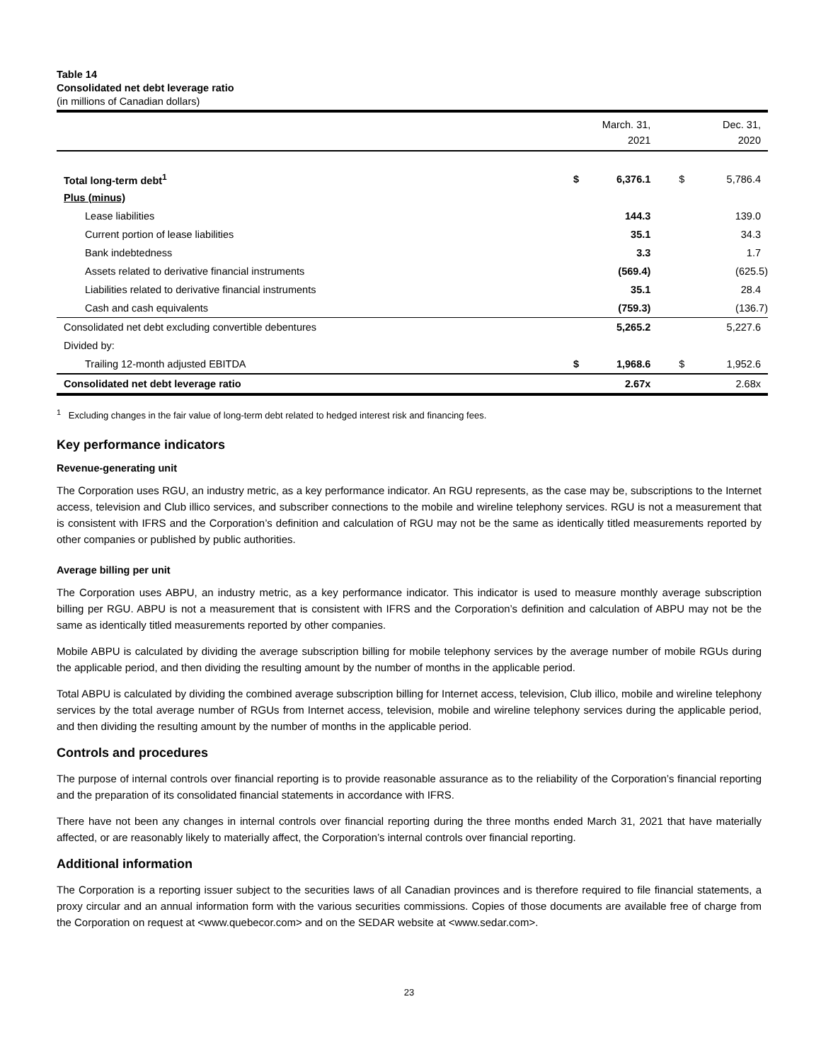Table 14
Consolidated net debt leverage ratio
(in millions of Canadian dollars)
| | March. 31, 2021 | | Dec. 31, 2020 | |
| --- | --- | --- | --- | --- |
| Total long-term debt<sup>1</sup> | $ | 6,376.1 | $ | 5,786.4 |
| Plus (minus) | | | | |
| Lease liabilities | | 144.3 | | 139.0 |
| Current portion of lease liabilities | | 35.1 | | 34.3 |
| Bank indebtedness | | 3.3 | | 1.7 |
| Assets related to derivative financial instruments | | (569.4) | | (625.5) |
| Liabilities related to derivative financial instruments | | 35.1 | | 28.4 |
| Cash and cash equivalents | | (759.3) | | (136.7) |
| Consolidated net debt excluding convertible debentures | | 5,265.2 | | 5,227.6 |
| Divided by: | | | | |
| Trailing 12-month adjusted EBITDA | $ | 1,968.6 | $ | 1,952.6 |
| Consolidated net debt leverage ratio | | 2.67x | | 2.68x |
<sup>1</sup> Excluding changes in the fair value of long-term debt related to hedged interest risk and financing fees.
Key performance indicators
Revenue-generating unit
The Corporation uses RGU, an industry metric, as a key performance indicator. An RGU represents, as the case may be, subscriptions to the Internet access, television and Club illico services, and subscriber connections to the mobile and wireline telephony services. RGU is not a measurement that is consistent with IFRS and the Corporation’s definition and calculation of RGU may not be the same as identically titled measurements reported by other companies or published by public authorities.
Average billing per unit
The Corporation uses ABPU, an industry metric, as a key performance indicator. This indicator is used to measure monthly average subscription billing per RGU. ABPU is not a measurement that is consistent with IFRS and the Corporation’s definition and calculation of ABPU may not be the same as identically titled measurements reported by other companies.
Mobile ABPU is calculated by dividing the average subscription billing for mobile telephony services by the average number of mobile RGUs during the applicable period, and then dividing the resulting amount by the number of months in the applicable period.
Total ABPU is calculated by dividing the combined average subscription billing for Internet access, television, Club illico, mobile and wireline telephony services by the total average number of RGUs from Internet access, television, mobile and wireline telephony services during the applicable period, and then dividing the resulting amount by the number of months in the applicable period.
Controls and procedures
The purpose of internal controls over financial reporting is to provide reasonable assurance as to the reliability of the Corporation’s financial reporting and the preparation of its consolidated financial statements in accordance with IFRS.
There have not been any changes in internal controls over financial reporting during the three months ended March 31, 2021 that have materially affected, or are reasonably likely to materially affect, the Corporation’s internal controls over financial reporting.
Additional information
The Corporation is a reporting issuer subject to the securities laws of all Canadian provinces and is therefore required to file financial statements, a proxy circular and an annual information form with the various securities commissions. Copies of those documents are available free of charge from the Corporation on request at <www.quebecor.com> and on the SEDAR website at <www.sedar.com>.
23